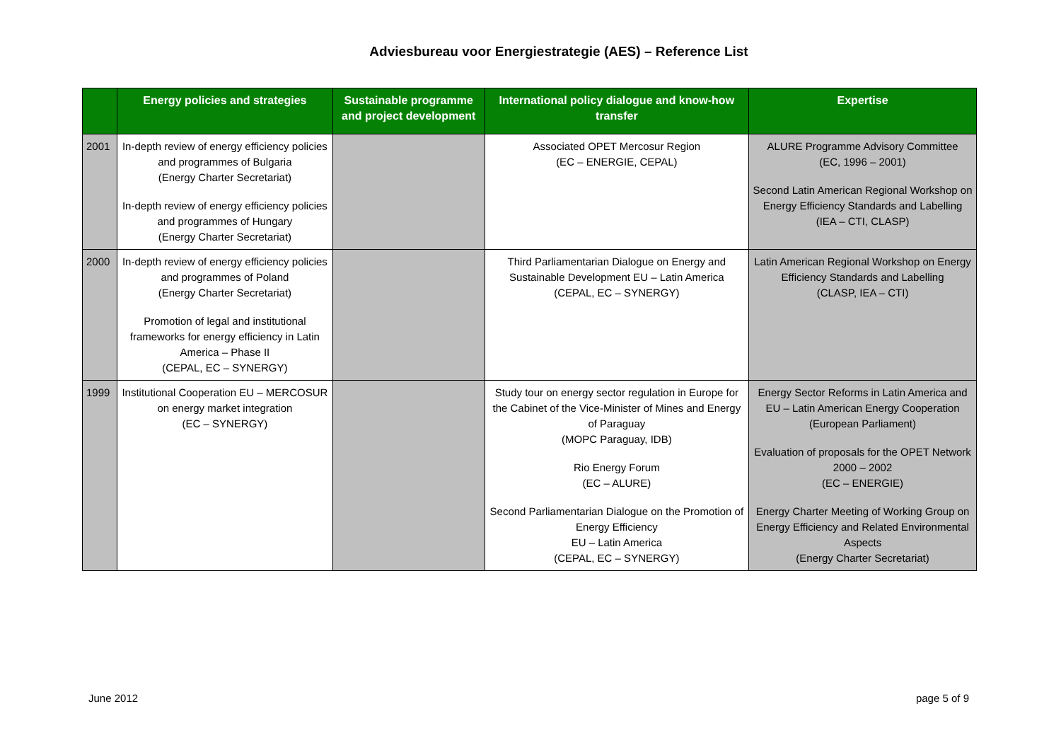Adviesbureau voor Energiestrategie (AES) – Reference List
| | Energy policies and strategies | Sustainable programme and project development | International policy dialogue and know-how transfer | Expertise |
| --- | --- | --- | --- | --- |
| 2001 | In-depth review of energy efficiency policies and programmes of Bulgaria (Energy Charter Secretariat) In-depth review of energy efficiency policies and programmes of Hungary (Energy Charter Secretariat) | | Associated OPET Mercosur Region (EC – ENERGIE, CEPAL) | ALURE Programme Advisory Committee (EC, 1996 – 2001) Second Latin American Regional Workshop on Energy Efficiency Standards and Labelling (IEA – CTI, CLASP) |
| 2000 | In-depth review of energy efficiency policies and programmes of Poland (Energy Charter Secretariat) Promotion of legal and institutional frameworks for energy efficiency in Latin America – Phase II (CEPAL, EC – SYNERGY) | | Third Parliamentarian Dialogue on Energy and Sustainable Development EU – Latin America (CEPAL, EC – SYNERGY) | Latin American Regional Workshop on Energy Efficiency Standards and Labelling (CLASP, IEA – CTI) |
| 1999 | Institutional Cooperation EU – MERCOSUR on energy market integration (EC – SYNERGY) | | Study tour on energy sector regulation in Europe for the Cabinet of the Vice-Minister of Mines and Energy of Paraguay (MOPC Paraguay, IDB) Rio Energy Forum (EC – ALURE) Second Parliamentarian Dialogue on the Promotion of Energy Efficiency EU – Latin America (CEPAL, EC – SYNERGY) | Energy Sector Reforms in Latin America and EU – Latin American Energy Cooperation (European Parliament) Evaluation of proposals for the OPET Network 2000 – 2002 (EC – ENERGIE) Energy Charter Meeting of Working Group on Energy Efficiency and Related Environmental Aspects (Energy Charter Secretariat) |
June 2012 page 5 of 9